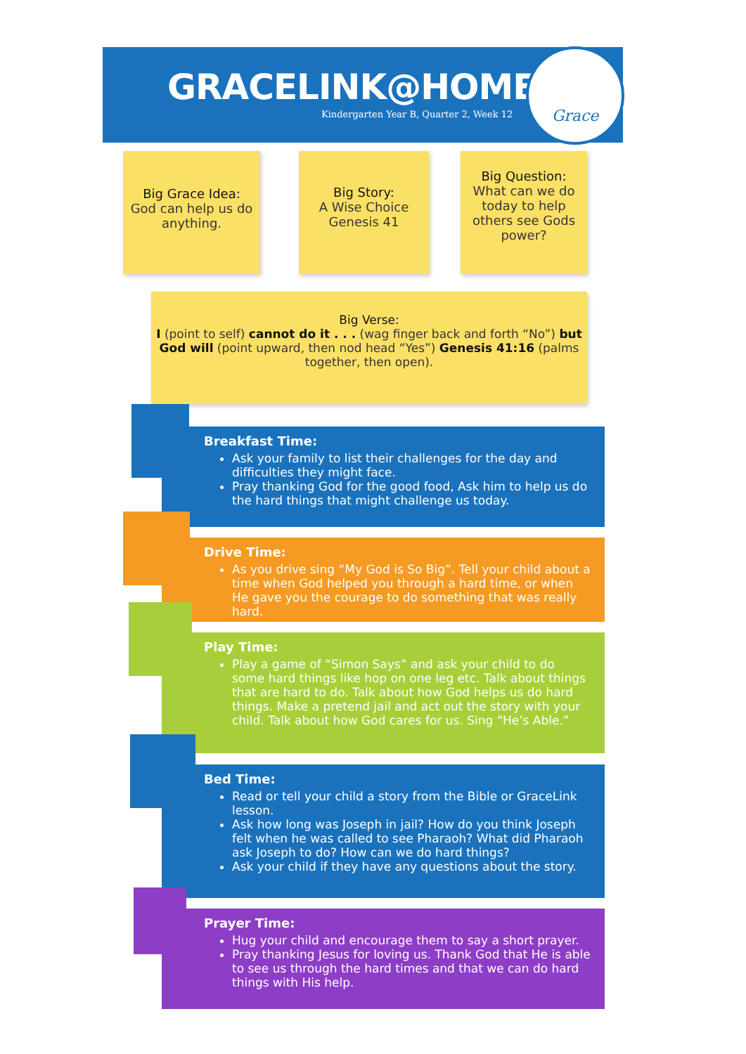GRACELINK@HOME
Kindergarten Year B, Quarter 2, Week 12
Grace
Big Grace Idea:
God can help us do anything.
Big Story:
A Wise Choice
Genesis 41
Big Question:
What can we do today to help others see Gods power?
Big Verse:
I (point to self) cannot do it . . . (wag finger back and forth “No”) but God will (point upward, then nod head “Yes”) Genesis 41:16 (palms together, then open).
Breakfast Time:
Ask your family to list their challenges for the day and difficulties they might face.
Pray thanking God for the good food, Ask him to help us do the hard things that might challenge us today.
Drive Time:
As you drive sing “My God is So Big”. Tell your child about a time when God helped you through a hard time, or when He gave you the courage to do something that was really hard.
Play Time:
Play a game of “Simon Says” and ask your child to do some hard things like hop on one leg etc. Talk about things that are hard to do. Talk about how God helps us do hard things. Make a pretend jail and act out the story with your child. Talk about how God cares for us. Sing “He’s Able.”
Bed Time:
Read or tell your child a story from the Bible or GraceLink lesson.
Ask how long was Joseph in jail? How do you think Joseph felt when he was called to see Pharaoh? What did Pharaoh ask Joseph to do? How can we do hard things?
Ask your child if they have any questions about the story.
Prayer Time:
Hug your child and encourage them to say a short prayer.
Pray thanking Jesus for loving us. Thank God that He is able to see us through the hard times and that we can do hard things with His help.